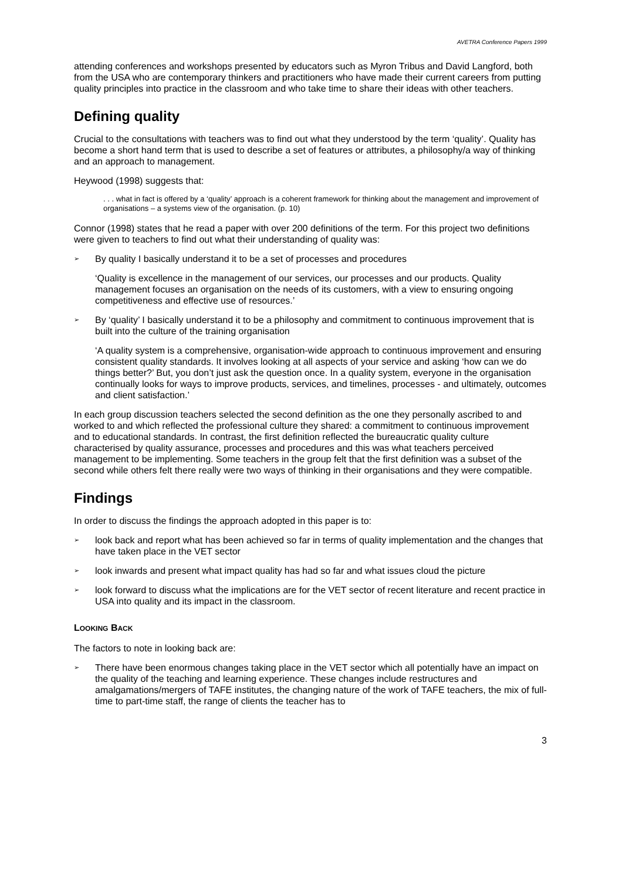AVETRA Conference Papers 1999
attending conferences and workshops presented by educators such as Myron Tribus and David Langford, both from the USA who are contemporary thinkers and practitioners who have made their current careers from putting quality principles into practice in the classroom and who take time to share their ideas with other teachers.
Defining quality
Crucial to the consultations with teachers was to find out what they understood by the term ‘quality’. Quality has become a short hand term that is used to describe a set of features or attributes, a philosophy/a way of thinking and an approach to management.
Heywood (1998) suggests that:
. . . what in fact is offered by a ‘quality’ approach is a coherent framework for thinking about the management and improvement of organisations – a systems view of the organisation. (p. 10)
Connor (1998) states that he read a paper with over 200 definitions of the term. For this project two definitions were given to teachers to find out what their understanding of quality was:
➢ By quality I basically understand it to be a set of processes and procedures
‘Quality is excellence in the management of our services, our processes and our products. Quality management focuses an organisation on the needs of its customers, with a view to ensuring ongoing competitiveness and effective use of resources.’
➢ By ‘quality’ I basically understand it to be a philosophy and commitment to continuous improvement that is built into the culture of the training organisation
‘A quality system is a comprehensive, organisation-wide approach to continuous improvement and ensuring consistent quality standards. It involves looking at all aspects of your service and asking ‘how can we do things better?’ But, you don’t just ask the question once. In a quality system, everyone in the organisation continually looks for ways to improve products, services, and timelines, processes - and ultimately, outcomes and client satisfaction.’
In each group discussion teachers selected the second definition as the one they personally ascribed to and worked to and which reflected the professional culture they shared: a commitment to continuous improvement and to educational standards. In contrast, the first definition reflected the bureaucratic quality culture characterised by quality assurance, processes and procedures and this was what teachers perceived management to be implementing. Some teachers in the group felt that the first definition was a subset of the second while others felt there really were two ways of thinking in their organisations and they were compatible.
Findings
In order to discuss the findings the approach adopted in this paper is to:
➢ look back and report what has been achieved so far in terms of quality implementation and the changes that have taken place in the VET sector
➢ look inwards and present what impact quality has had so far and what issues cloud the picture
➢ look forward to discuss what the implications are for the VET sector of recent literature and recent practice in USA into quality and its impact in the classroom.
LOOKING BACK
The factors to note in looking back are:
➢ There have been enormous changes taking place in the VET sector which all potentially have an impact on the quality of the teaching and learning experience. These changes include restructures and amalgamations/mergers of TAFE institutes, the changing nature of the work of TAFE teachers, the mix of full-time to part-time staff, the range of clients the teacher has to
3